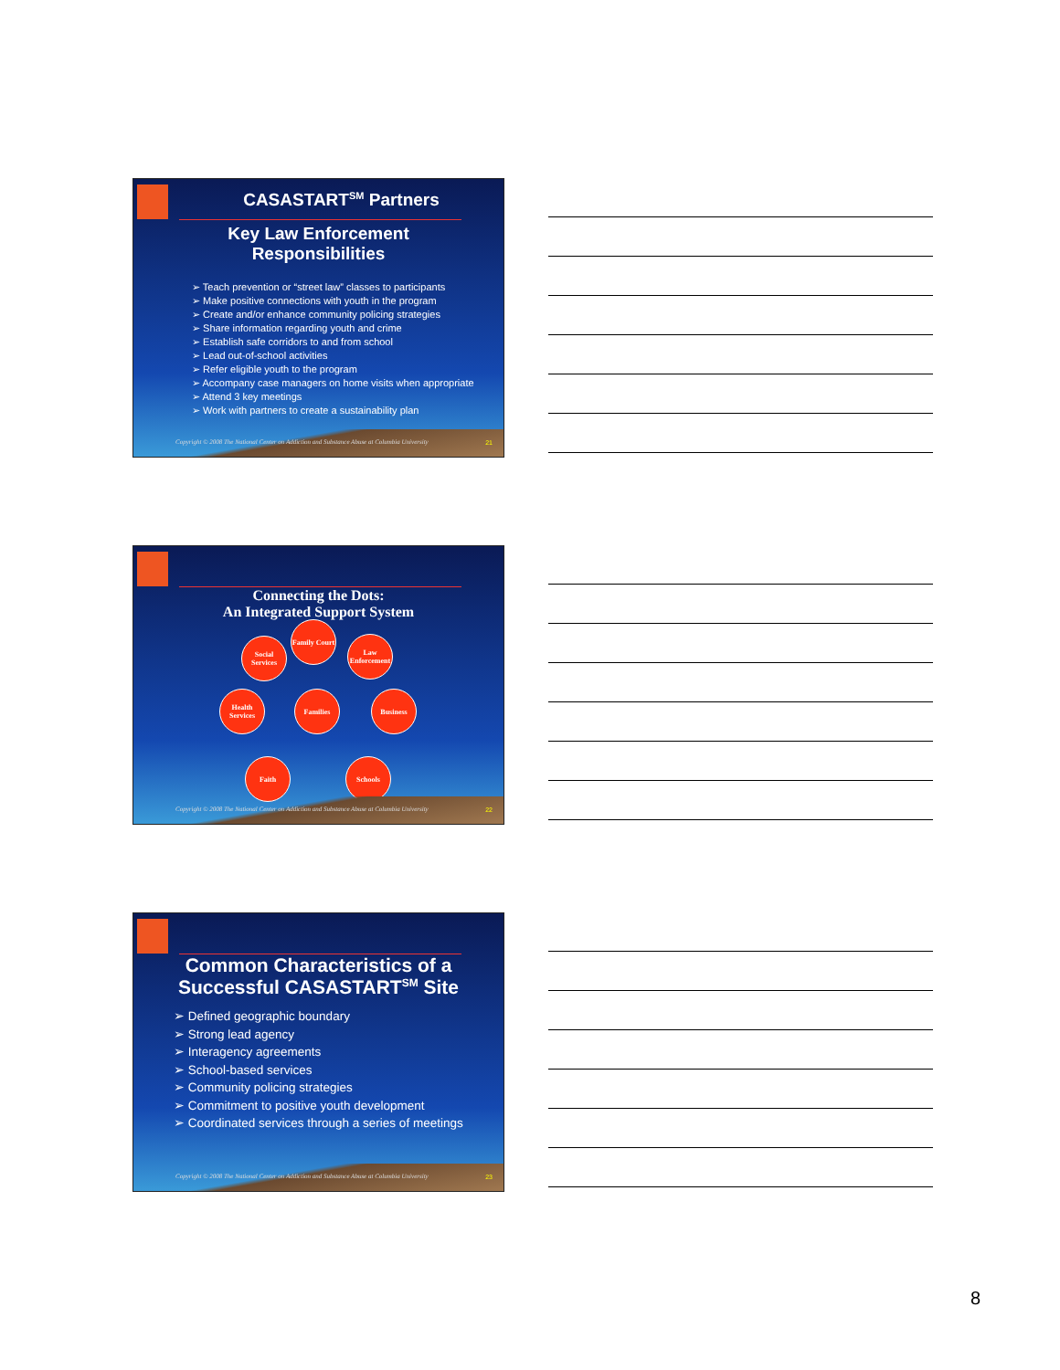CASASTART<sup>SM</sup> Partners
Key Law Enforcement
Responsibilities
➢ Teach prevention or “street law” classes to participants
➢ Make positive connections with youth in the program
➢ Create and/or enhance community policing strategies
➢ Share information regarding youth and crime
➢ Establish safe corridors to and from school
➢ Lead out-of-school activities
➢ Refer eligible youth to the program
➢ Accompany case managers on home visits when appropriate
➢ Attend 3 key meetings
➢ Work with partners to create a sustainability plan
Copyright © 2008 The National Center on Addiction and Substance Abuse at Columbia University
21
Connecting the Dots:
An Integrated Support System
Family Court
Social Services
Law Enforcement
Health Services
Families Business
Faith Schools
Copyright © 2008 The National Center on Addiction and Substance Abuse at Columbia University
22
Common Characteristics of a
Successful CASASTART<sup>SM</sup> Site
➢ Defined geographic boundary
➢ Strong lead agency
➢ Interagency agreements
➢ School-based services
➢ Community policing strategies
➢ Commitment to positive youth development
➢ Coordinated services through a series of meetings
Copyright © 2008 The National Center on Addiction and Substance Abuse at Columbia University
23
8